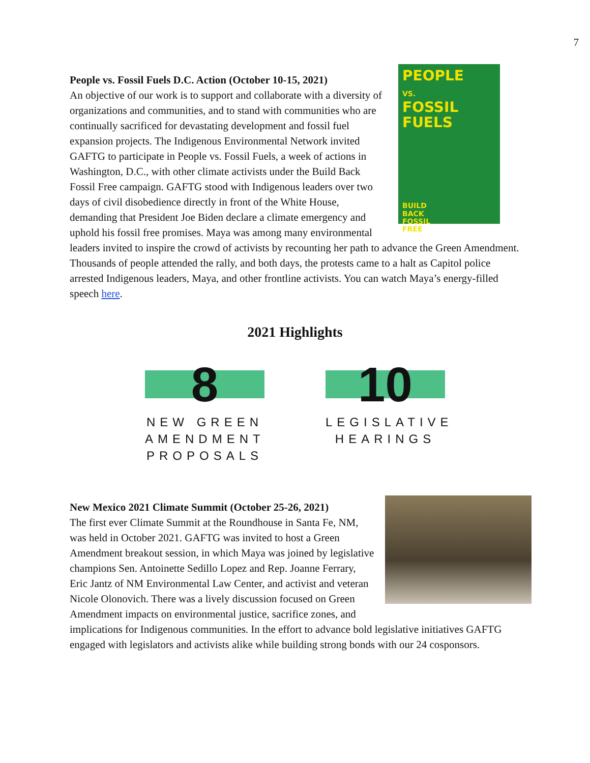7
PEOPLE
VS.
FOSSIL
FUELS
BUILD
BACK
FOSSIL
FREE
People vs. Fossil Fuels D.C. Action (October 10-15, 2021)
An objective of our work is to support and collaborate with a diversity of organizations and communities, and to stand with communities who are continually sacrificed for devastating development and fossil fuel expansion projects. The Indigenous Environmental Network invited GAFTG to participate in People vs. Fossil Fuels, a week of actions in Washington, D.C., with other climate activists under the Build Back Fossil Free campaign. GAFTG stood with Indigenous leaders over two days of civil disobedience directly in front of the White House, demanding that President Joe Biden declare a climate emergency and uphold his fossil free promises. Maya was among many environmental leaders invited to inspire the crowd of activists by recounting her path to advance the Green Amendment. Thousands of people attended the rally, and both days, the protests came to a halt as Capitol police arrested Indigenous leaders, Maya, and other frontline activists. You can watch Maya’s energy-filled speech here.
2021 Highlights
8
NEW GREEN AMENDMENT PROPOSALS
10
LEGISLATIVE HEARINGS
New Mexico 2021 Climate Summit (October 25-26, 2021)
The first ever Climate Summit at the Roundhouse in Santa Fe, NM, was held in October 2021. GAFTG was invited to host a Green Amendment breakout session, in which Maya was joined by legislative champions Sen. Antoinette Sedillo Lopez and Rep. Joanne Ferrary, Eric Jantz of NM Environmental Law Center, and activist and veteran Nicole Olonovich. There was a lively discussion focused on Green Amendment impacts on environmental justice, sacrifice zones, and implications for Indigenous communities. In the effort to advance bold legislative initiatives GAFTG engaged with legislators and activists alike while building strong bonds with our 24 cosponsors.